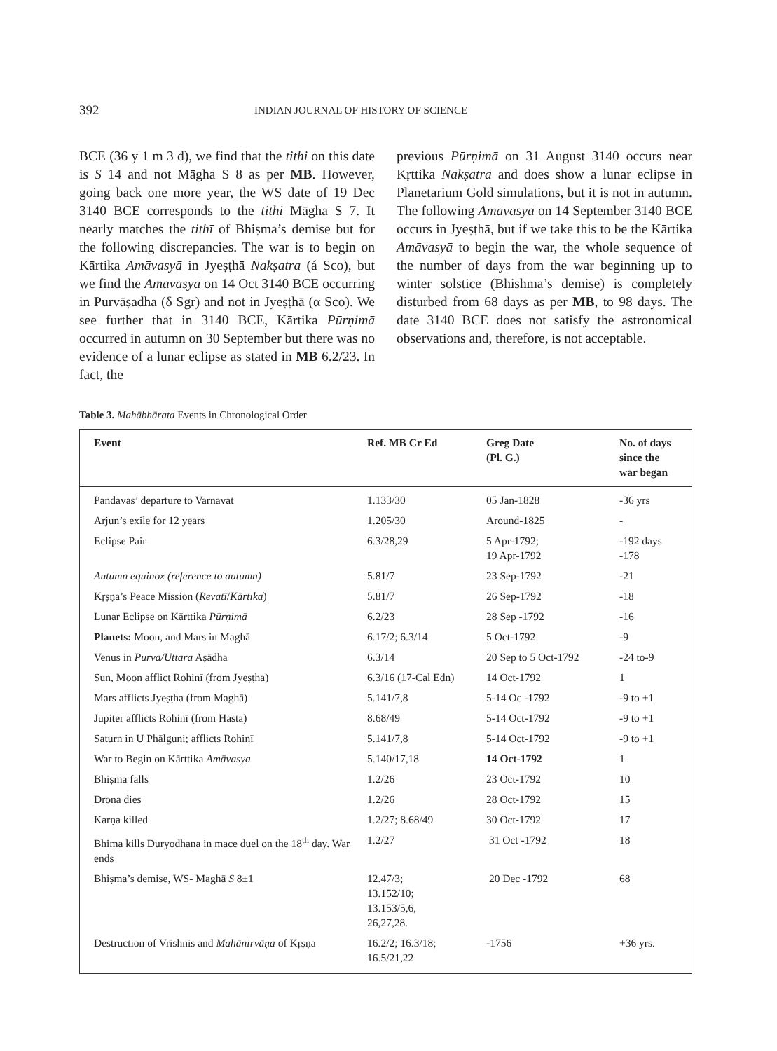392 INDIAN JOURNAL OF HISTORY OF SCIENCE
BCE (36 y 1 m 3 d), we find that the tithi on this date is S 14 and not Māgha S 8 as per MB. However, going back one more year, the WS date of 19 Dec 3140 BCE corresponds to the tithi Māgha S 7. It nearly matches the tithī of Bhiṣma’s demise but for the following discrepancies. The war is to begin on Kārtika Amāvasyā in Jyeṣṭhā Nakṣatra (á Sco), but we find the Amavasyā on 14 Oct 3140 BCE occurring in Purvāṣadha (δ Sgr) and not in Jyeṣṭhā (α Sco). We see further that in 3140 BCE, Kārtika Pūrṇimā occurred in autumn on 30 September but there was no evidence of a lunar eclipse as stated in MB 6.2/23. In fact, the
previous Pūrṇimā on 31 August 3140 occurs near Kṛttika Nakṣatra and does show a lunar eclipse in Planetarium Gold simulations, but it is not in autumn. The following Amāvasyā on 14 September 3140 BCE occurs in Jyeṣṭhā, but if we take this to be the Kārtika Amāvasyā to begin the war, the whole sequence of the number of days from the war beginning up to winter solstice (Bhishma’s demise) is completely disturbed from 68 days as per MB, to 98 days. The date 3140 BCE does not satisfy the astronomical observations and, therefore, is not acceptable.
Table 3. Mahābhārata Events in Chronological Order
| Event | Ref. MB Cr Ed | Greg Date (Pl. G.) | No. of days since the war began |
| --- | --- | --- | --- |
| Pandavas’ departure to Varnavat | 1.133/30 | 05 Jan-1828 | -36 yrs |
| Arjun’s exile for 12 years | 1.205/30 | Around-1825 | - |
| Eclipse Pair | 6.3/28,29 | 5 Apr-1792; 19 Apr-1792 | -192 days -178 |
| Autumn equinox (reference to autumn) | 5.81/7 | 23 Sep-1792 | -21 |
| Kṛṣṇa’s Peace Mission ( Revatī / Kārtika ) | 5.81/7 | 26 Sep-1792 | -18 |
| Lunar Eclipse on Kārttika Pūrṇimā | 6.2/23 | 28 Sep -1792 | -16 |
| Planets: Moon, and Mars in Maghā | 6.17/2; 6.3/14 | 5 Oct-1792 | -9 |
| Venus in Purva/Uttara Aṣādha | 6.3/14 | 20 Sep to 5 Oct-1792 | -24 to-9 |
| Sun, Moon afflict Rohinī (from Jyeṣṭha) | 6.3/16 (17-Cal Edn) | 14 Oct-1792 | 1 |
| Mars afflicts Jyeṣṭha (from Maghā) | 5.141/7,8 | 5-14 Oc -1792 | -9 to +1 |
| Jupiter afflicts Rohinī (from Hasta) | 8.68/49 | 5-14 Oct-1792 | -9 to +1 |
| Saturn in U Phālguni; afflicts Rohinī | 5.141/7,8 | 5-14 Oct-1792 | -9 to +1 |
| War to Begin on Kārttika Amāvasya | 5.140/17,18 | 14 Oct-1792 | 1 |
| Bhiṣma falls | 1.2/26 | 23 Oct-1792 | 10 |
| Drona dies | 1.2/26 | 28 Oct-1792 | 15 |
| Karṇa killed | 1.2/27; 8.68/49 | 30 Oct-1792 | 17 |
| Bhima kills Duryodhana in mace duel on the 18<sup>th</sup> day. War ends | 1.2/27 | 31 Oct -1792 | 18 |
| Bhiṣma’s demise, WS- Maghā S 8±1 | 12.47/3; 13.152/10; 13.153/5,6, 26,27,28. | 20 Dec -1792 | 68 |
| Destruction of Vrishnis and Mahānirvāṇa of Kṛṣṇa | 16.2/2; 16.3/18; 16.5/21,22 | -1756 | +36 yrs. |